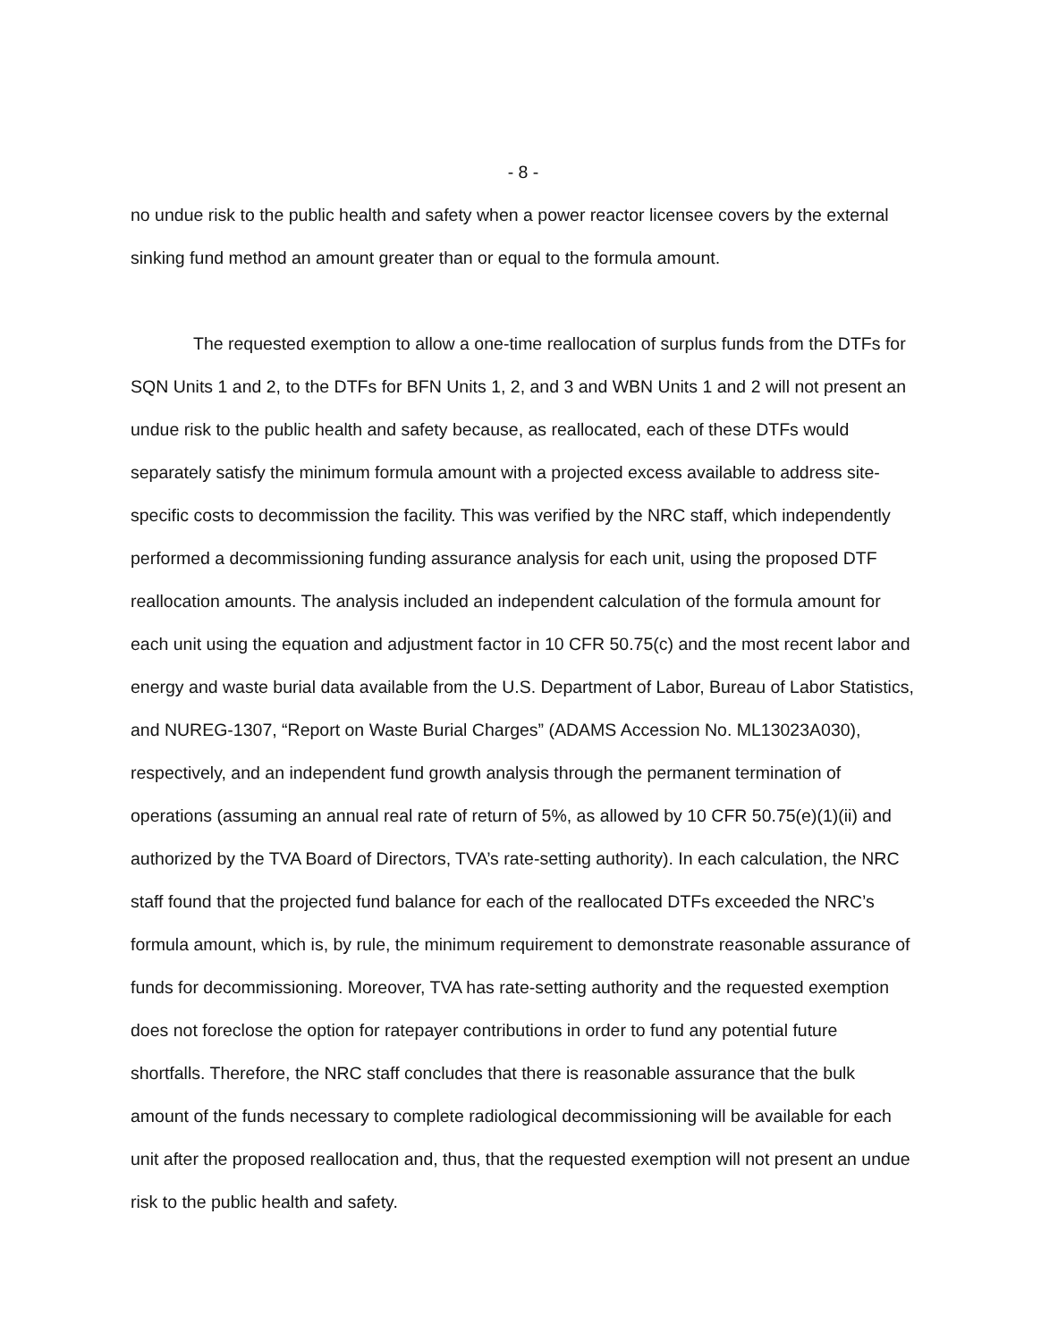- 8 -
no undue risk to the public health and safety when a power reactor licensee covers by the external sinking fund method an amount greater than or equal to the formula amount.
The requested exemption to allow a one-time reallocation of surplus funds from the DTFs for SQN Units 1 and 2, to the DTFs for BFN Units 1, 2, and 3 and WBN Units 1 and 2 will not present an undue risk to the public health and safety because, as reallocated, each of these DTFs would separately satisfy the minimum formula amount with a projected excess available to address site-specific costs to decommission the facility. This was verified by the NRC staff, which independently performed a decommissioning funding assurance analysis for each unit, using the proposed DTF reallocation amounts. The analysis included an independent calculation of the formula amount for each unit using the equation and adjustment factor in 10 CFR 50.75(c) and the most recent labor and energy and waste burial data available from the U.S. Department of Labor, Bureau of Labor Statistics, and NUREG-1307, “Report on Waste Burial Charges” (ADAMS Accession No. ML13023A030), respectively, and an independent fund growth analysis through the permanent termination of operations (assuming an annual real rate of return of 5%, as allowed by 10 CFR 50.75(e)(1)(ii) and authorized by the TVA Board of Directors, TVA’s rate-setting authority). In each calculation, the NRC staff found that the projected fund balance for each of the reallocated DTFs exceeded the NRC’s formula amount, which is, by rule, the minimum requirement to demonstrate reasonable assurance of funds for decommissioning. Moreover, TVA has rate-setting authority and the requested exemption does not foreclose the option for ratepayer contributions in order to fund any potential future shortfalls. Therefore, the NRC staff concludes that there is reasonable assurance that the bulk amount of the funds necessary to complete radiological decommissioning will be available for each unit after the proposed reallocation and, thus, that the requested exemption will not present an undue risk to the public health and safety.